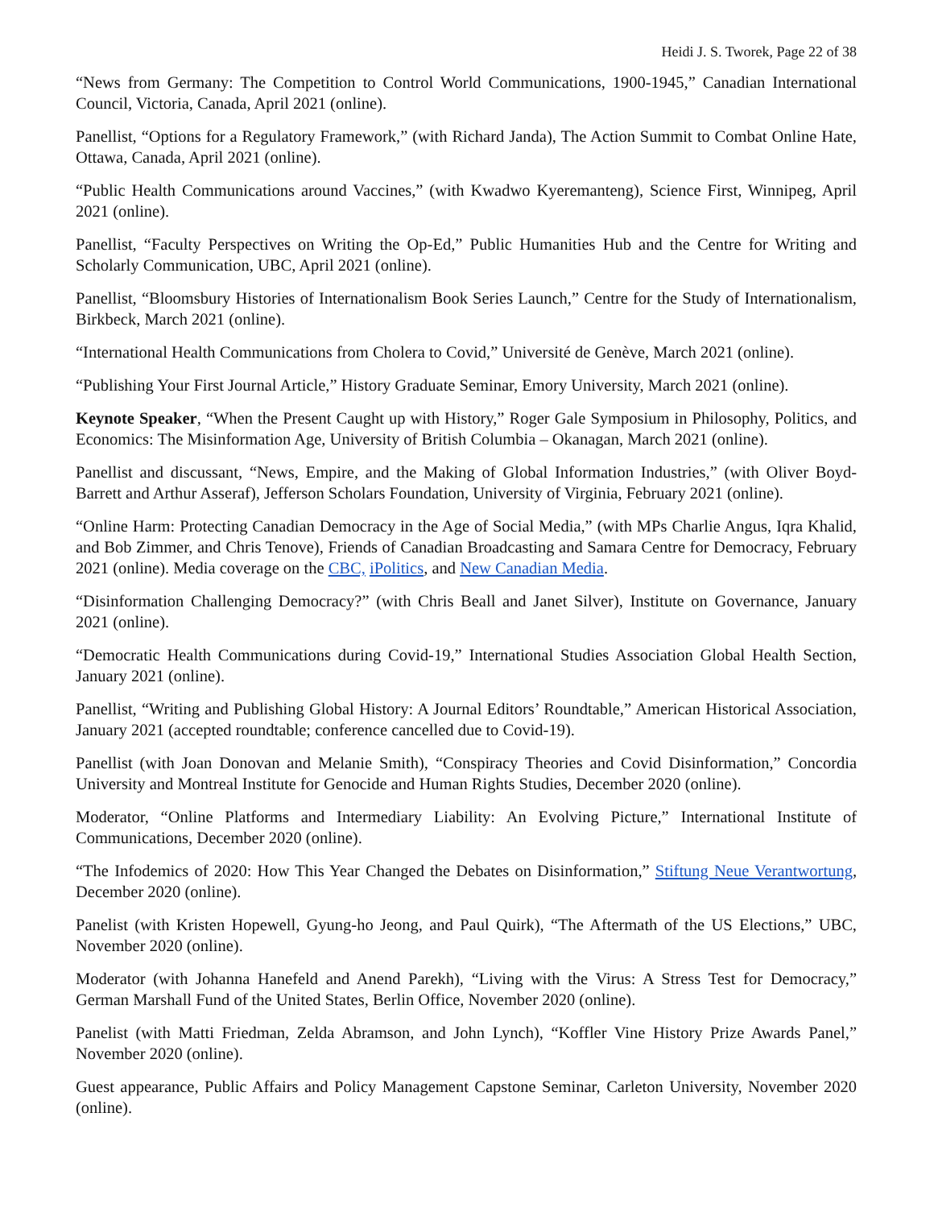Heidi J. S. Tworek, Page 22 of 38
“News from Germany: The Competition to Control World Communications, 1900-1945,” Canadian International Council, Victoria, Canada, April 2021 (online).
Panellist, “Options for a Regulatory Framework,” (with Richard Janda), The Action Summit to Combat Online Hate, Ottawa, Canada, April 2021 (online).
“Public Health Communications around Vaccines,” (with Kwadwo Kyeremanteng), Science First, Winnipeg, April 2021 (online).
Panellist, “Faculty Perspectives on Writing the Op-Ed,” Public Humanities Hub and the Centre for Writing and Scholarly Communication, UBC, April 2021 (online).
Panellist, “Bloomsbury Histories of Internationalism Book Series Launch,” Centre for the Study of Internationalism, Birkbeck, March 2021 (online).
“International Health Communications from Cholera to Covid,” Université de Genève, March 2021 (online).
“Publishing Your First Journal Article,” History Graduate Seminar, Emory University, March 2021 (online).
Keynote Speaker, “When the Present Caught up with History,” Roger Gale Symposium in Philosophy, Politics, and Economics: The Misinformation Age, University of British Columbia – Okanagan, March 2021 (online).
Panellist and discussant, “News, Empire, and the Making of Global Information Industries,” (with Oliver Boyd-Barrett and Arthur Asseraf), Jefferson Scholars Foundation, University of Virginia, February 2021 (online).
“Online Harm: Protecting Canadian Democracy in the Age of Social Media,” (with MPs Charlie Angus, Iqra Khalid, and Bob Zimmer, and Chris Tenove), Friends of Canadian Broadcasting and Samara Centre for Democracy, February 2021 (online). Media coverage on the CBC, iPolitics, and New Canadian Media.
“Disinformation Challenging Democracy?” (with Chris Beall and Janet Silver), Institute on Governance, January 2021 (online).
“Democratic Health Communications during Covid-19,” International Studies Association Global Health Section, January 2021 (online).
Panellist, “Writing and Publishing Global History: A Journal Editors’ Roundtable,” American Historical Association, January 2021 (accepted roundtable; conference cancelled due to Covid-19).
Panellist (with Joan Donovan and Melanie Smith), “Conspiracy Theories and Covid Disinformation,” Concordia University and Montreal Institute for Genocide and Human Rights Studies, December 2020 (online).
Moderator, “Online Platforms and Intermediary Liability: An Evolving Picture,” International Institute of Communications, December 2020 (online).
“The Infodemics of 2020: How This Year Changed the Debates on Disinformation,” Stiftung Neue Verantwortung, December 2020 (online).
Panelist (with Kristen Hopewell, Gyung-ho Jeong, and Paul Quirk), “The Aftermath of the US Elections,” UBC, November 2020 (online).
Moderator (with Johanna Hanefeld and Anend Parekh), “Living with the Virus: A Stress Test for Democracy,” German Marshall Fund of the United States, Berlin Office, November 2020 (online).
Panelist (with Matti Friedman, Zelda Abramson, and John Lynch), “Koffler Vine History Prize Awards Panel,” November 2020 (online).
Guest appearance, Public Affairs and Policy Management Capstone Seminar, Carleton University, November 2020 (online).